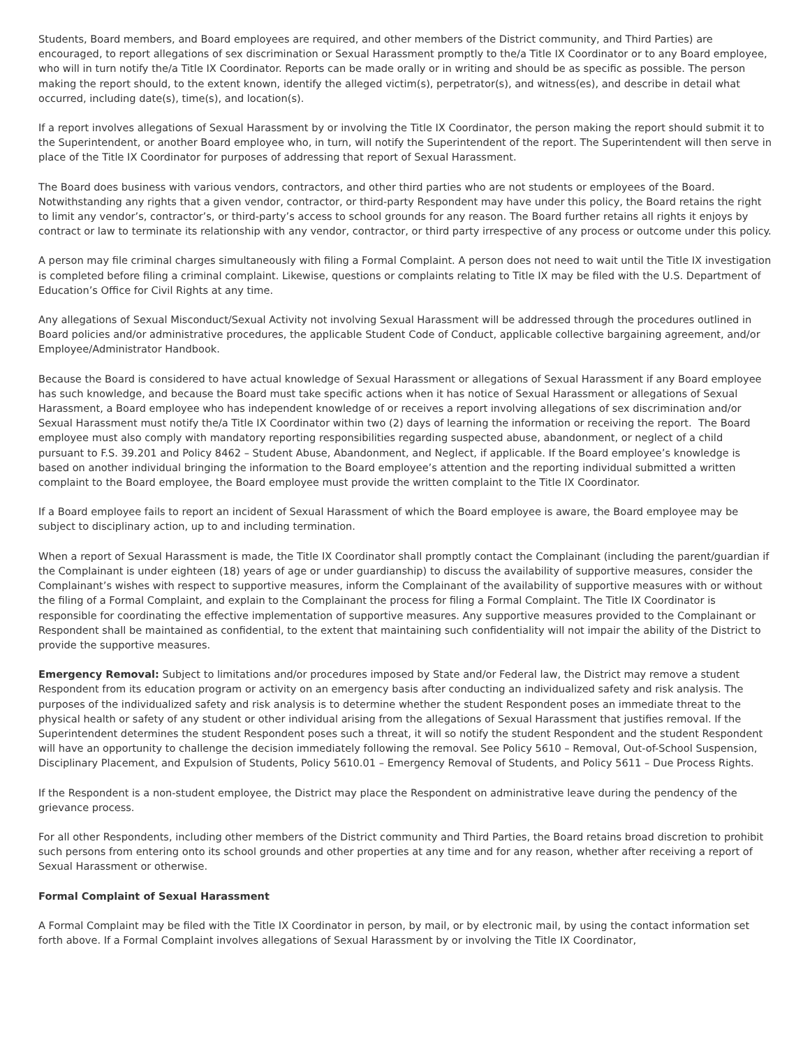Students, Board members, and Board employees are required, and other members of the District community, and Third Parties) are encouraged, to report allegations of sex discrimination or Sexual Harassment promptly to the/a Title IX Coordinator or to any Board employee, who will in turn notify the/a Title IX Coordinator. Reports can be made orally or in writing and should be as specific as possible. The person making the report should, to the extent known, identify the alleged victim(s), perpetrator(s), and witness(es), and describe in detail what occurred, including date(s), time(s), and location(s).
If a report involves allegations of Sexual Harassment by or involving the Title IX Coordinator, the person making the report should submit it to the Superintendent, or another Board employee who, in turn, will notify the Superintendent of the report. The Superintendent will then serve in place of the Title IX Coordinator for purposes of addressing that report of Sexual Harassment.
The Board does business with various vendors, contractors, and other third parties who are not students or employees of the Board. Notwithstanding any rights that a given vendor, contractor, or third-party Respondent may have under this policy, the Board retains the right to limit any vendor’s, contractor’s, or third-party’s access to school grounds for any reason. The Board further retains all rights it enjoys by contract or law to terminate its relationship with any vendor, contractor, or third party irrespective of any process or outcome under this policy.
A person may file criminal charges simultaneously with filing a Formal Complaint. A person does not need to wait until the Title IX investigation is completed before filing a criminal complaint. Likewise, questions or complaints relating to Title IX may be filed with the U.S. Department of Education’s Office for Civil Rights at any time.
Any allegations of Sexual Misconduct/Sexual Activity not involving Sexual Harassment will be addressed through the procedures outlined in Board policies and/or administrative procedures, the applicable Student Code of Conduct, applicable collective bargaining agreement, and/or Employee/Administrator Handbook.
Because the Board is considered to have actual knowledge of Sexual Harassment or allegations of Sexual Harassment if any Board employee has such knowledge, and because the Board must take specific actions when it has notice of Sexual Harassment or allegations of Sexual Harassment, a Board employee who has independent knowledge of or receives a report involving allegations of sex discrimination and/or Sexual Harassment must notify the/a Title IX Coordinator within two (2) days of learning the information or receiving the report. The Board employee must also comply with mandatory reporting responsibilities regarding suspected abuse, abandonment, or neglect of a child pursuant to F.S. 39.201 and Policy 8462 – Student Abuse, Abandonment, and Neglect, if applicable. If the Board employee’s knowledge is based on another individual bringing the information to the Board employee’s attention and the reporting individual submitted a written complaint to the Board employee, the Board employee must provide the written complaint to the Title IX Coordinator.
If a Board employee fails to report an incident of Sexual Harassment of which the Board employee is aware, the Board employee may be subject to disciplinary action, up to and including termination.
When a report of Sexual Harassment is made, the Title IX Coordinator shall promptly contact the Complainant (including the parent/guardian if the Complainant is under eighteen (18) years of age or under guardianship) to discuss the availability of supportive measures, consider the Complainant’s wishes with respect to supportive measures, inform the Complainant of the availability of supportive measures with or without the filing of a Formal Complaint, and explain to the Complainant the process for filing a Formal Complaint. The Title IX Coordinator is responsible for coordinating the effective implementation of supportive measures. Any supportive measures provided to the Complainant or Respondent shall be maintained as confidential, to the extent that maintaining such confidentiality will not impair the ability of the District to provide the supportive measures.
Emergency Removal: Subject to limitations and/or procedures imposed by State and/or Federal law, the District may remove a student Respondent from its education program or activity on an emergency basis after conducting an individualized safety and risk analysis. The purposes of the individualized safety and risk analysis is to determine whether the student Respondent poses an immediate threat to the physical health or safety of any student or other individual arising from the allegations of Sexual Harassment that justifies removal. If the Superintendent determines the student Respondent poses such a threat, it will so notify the student Respondent and the student Respondent will have an opportunity to challenge the decision immediately following the removal. See Policy 5610 – Removal, Out-of-School Suspension, Disciplinary Placement, and Expulsion of Students, Policy 5610.01 – Emergency Removal of Students, and Policy 5611 – Due Process Rights.
If the Respondent is a non-student employee, the District may place the Respondent on administrative leave during the pendency of the grievance process.
For all other Respondents, including other members of the District community and Third Parties, the Board retains broad discretion to prohibit such persons from entering onto its school grounds and other properties at any time and for any reason, whether after receiving a report of Sexual Harassment or otherwise.
Formal Complaint of Sexual Harassment
A Formal Complaint may be filed with the Title IX Coordinator in person, by mail, or by electronic mail, by using the contact information set forth above. If a Formal Complaint involves allegations of Sexual Harassment by or involving the Title IX Coordinator,